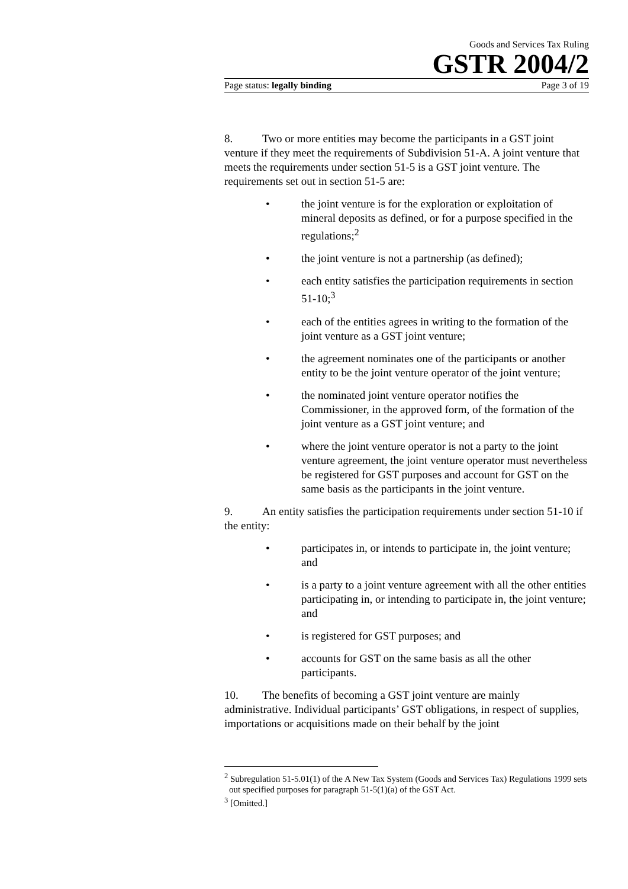Goods and Services Tax Ruling
GSTR 2004/2
Page status: legally binding Page 3 of 19
8. Two or more entities may become the participants in a GST joint venture if they meet the requirements of Subdivision 51-A. A joint venture that meets the requirements under section 51-5 is a GST joint venture. The requirements set out in section 51-5 are:
• the joint venture is for the exploration or exploitation of mineral deposits as defined, or for a purpose specified in the regulations;<sup>2</sup>
• the joint venture is not a partnership (as defined);
• each entity satisfies the participation requirements in section 51-10;<sup>3</sup>
• each of the entities agrees in writing to the formation of the joint venture as a GST joint venture;
• the agreement nominates one of the participants or another entity to be the joint venture operator of the joint venture;
• the nominated joint venture operator notifies the Commissioner, in the approved form, of the formation of the joint venture as a GST joint venture; and
• where the joint venture operator is not a party to the joint venture agreement, the joint venture operator must nevertheless be registered for GST purposes and account for GST on the same basis as the participants in the joint venture.
9. An entity satisfies the participation requirements under section 51-10 if the entity:
• participates in, or intends to participate in, the joint venture; and
• is a party to a joint venture agreement with all the other entities participating in, or intending to participate in, the joint venture; and
• is registered for GST purposes; and
• accounts for GST on the same basis as all the other participants.
10. The benefits of becoming a GST joint venture are mainly administrative. Individual participants’ GST obligations, in respect of supplies, importations or acquisitions made on their behalf by the joint
<sup>2</sup> Subregulation 51-5.01(1) of the A New Tax System (Goods and Services Tax) Regulations 1999 sets out specified purposes for paragraph 51-5(1)(a) of the GST Act.
<sup>3</sup> [Omitted.]